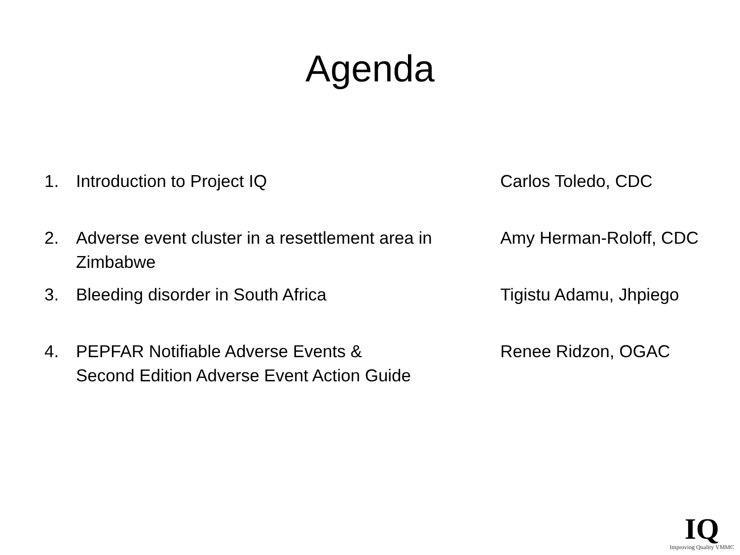Agenda
1. Introduction to Project IQ Carlos Toledo, CDC
2. Adverse event cluster in a resettlement area in
Zimbabwe
Amy Herman-Roloff, CDC
3. Bleeding disorder in South Africa Tigistu Adamu, Jhpiego
4. PEPFAR Notifiable Adverse Events &
Second Edition Adverse Event Action Guide
Renee Ridzon, OGAC
IQ
Improving Quality VMMC